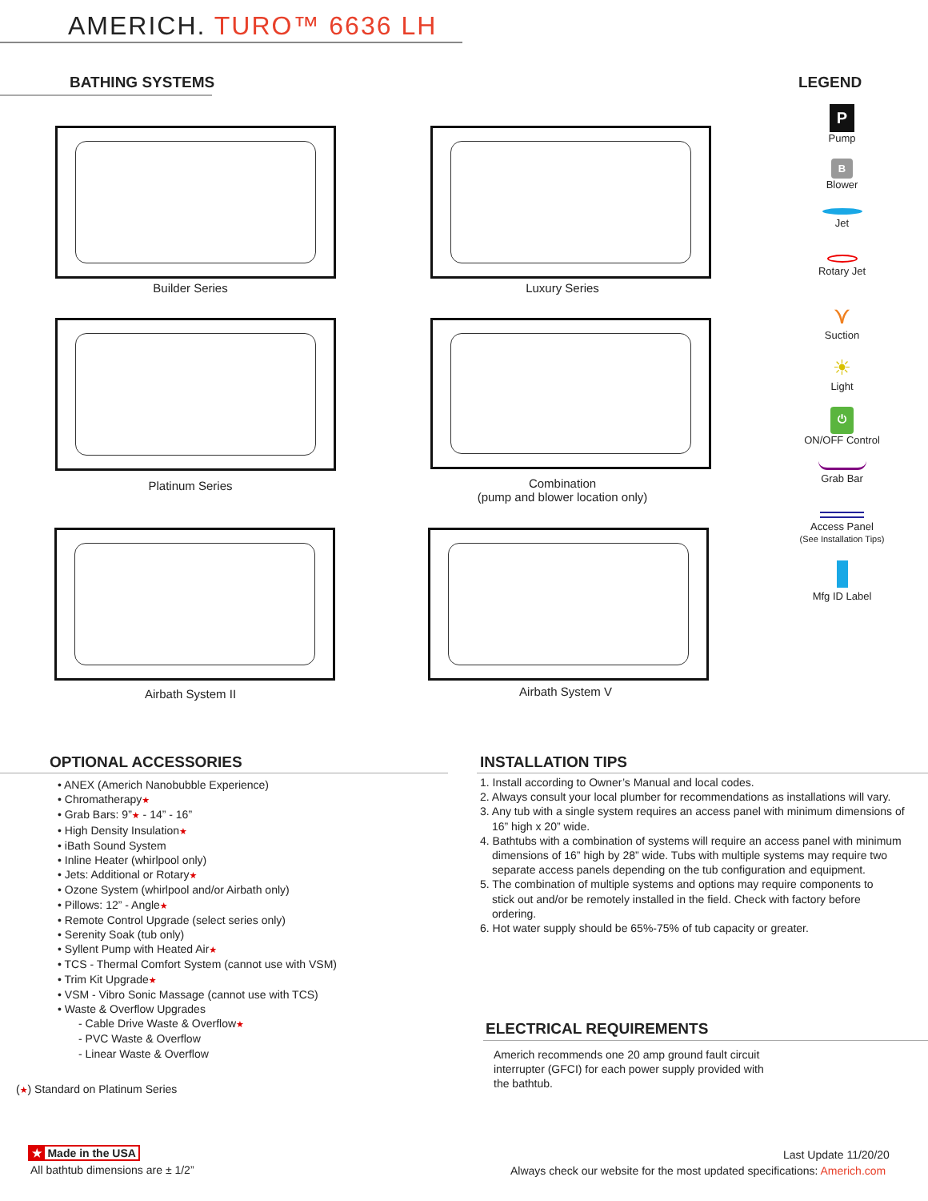AMERICH. TURO™ 6636 LH
BATHING SYSTEMS
Builder Series Luxury Series
Platinum Series
Combination
(pump and blower location only)
Airbath System II Airbath System V
LEGEND
P
Pump
B
Blower
Jet
Rotary Jet
⋎
Suction
☀
Light
⏻
ON/OFF Control
Grab Bar
Access Panel
(See Installation Tips)
Mfg ID Label
OPTIONAL ACCESSORIES
• ANEX (Americh Nanobubble Experience)
• Chromatherapy★
• Grab Bars: 9”★ - 14” - 16”
• High Density Insulation★
• iBath Sound System
• Inline Heater (whirlpool only)
• Jets: Additional or Rotary★
• Ozone System (whirlpool and/or Airbath only)
• Pillows: 12” - Angle★
• Remote Control Upgrade (select series only)
• Serenity Soak (tub only)
• Syllent Pump with Heated Air★
• TCS - Thermal Comfort System (cannot use with VSM)
• Trim Kit Upgrade★
• VSM - Vibro Sonic Massage (cannot use with TCS)
• Waste & Overflow Upgrades
- Cable Drive Waste & Overflow★
- PVC Waste & Overflow
- Linear Waste & Overflow
(★) Standard on Platinum Series
INSTALLATION TIPS
1. Install according to Owner’s Manual and local codes.
2. Always consult your local plumber for recommendations as installations will vary.
3. Any tub with a single system requires an access panel with minimum dimensions of
16” high x 20” wide.
4. Bathtubs with a combination of systems will require an access panel with minimum
dimensions of 16” high by 28” wide. Tubs with multiple systems may require two
separate access panels depending on the tub configuration and equipment.
5. The combination of multiple systems and options may require components to
stick out and/or be remotely installed in the field. Check with factory before
ordering.
6. Hot water supply should be 65%-75% of tub capacity or greater.
ELECTRICAL REQUIREMENTS
Americh recommends one 20 amp ground fault circuit interrupter (GFCI) for each power supply provided with the bathtub.
★ Made in the USA
All bathtub dimensions are ± 1/2”
Last Update 11/20/20
Always check our website for the most updated specifications: Americh.com